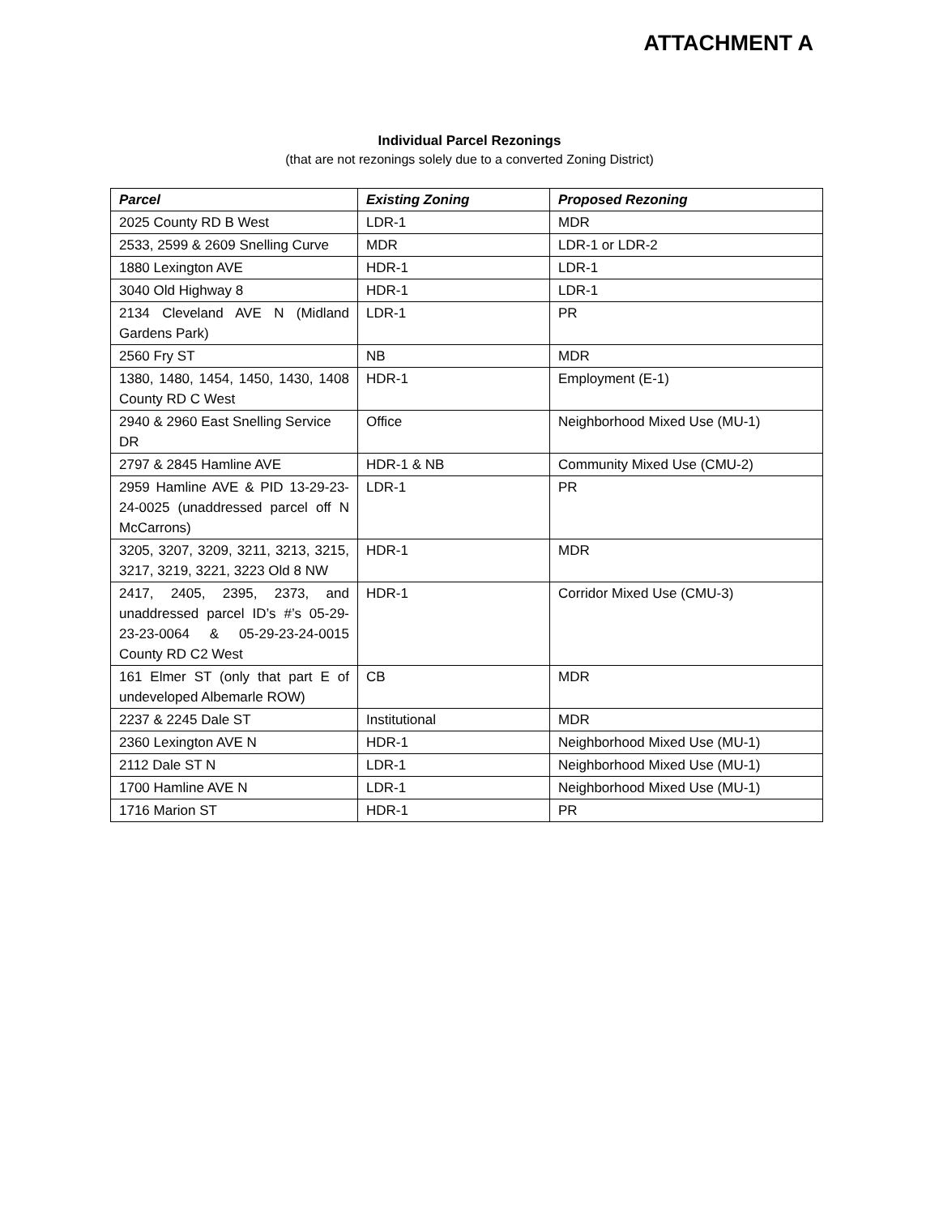ATTACHMENT A
Individual Parcel Rezonings
(that are not rezonings solely due to a converted Zoning District)
| Parcel | Existing Zoning | Proposed Rezoning |
| --- | --- | --- |
| 2025 County RD B West | LDR-1 | MDR |
| 2533, 2599 & 2609 Snelling Curve | MDR | LDR-1 or LDR-2 |
| 1880 Lexington AVE | HDR-1 | LDR-1 |
| 3040 Old Highway 8 | HDR-1 | LDR-1 |
| 2134 Cleveland AVE N (Midland Gardens Park) | LDR-1 | PR |
| 2560 Fry ST | NB | MDR |
| 1380, 1480, 1454, 1450, 1430, 1408 County RD C West | HDR-1 | Employment (E-1) |
| 2940 & 2960 East Snelling Service DR | Office | Neighborhood Mixed Use (MU-1) |
| 2797 & 2845 Hamline AVE | HDR-1 & NB | Community Mixed Use (CMU-2) |
| 2959 Hamline AVE & PID 13-29-23-24-0025 (unaddressed parcel off N McCarrons) | LDR-1 | PR |
| 3205, 3207, 3209, 3211, 3213, 3215, 3217, 3219, 3221, 3223 Old 8 NW | HDR-1 | MDR |
| 2417, 2405, 2395, 2373, and unaddressed parcel ID’s #’s 05-29-23-23-0064 & 05-29-23-24-0015 County RD C2 West | HDR-1 | Corridor Mixed Use (CMU-3) |
| 161 Elmer ST (only that part E of undeveloped Albemarle ROW) | CB | MDR |
| 2237 & 2245 Dale ST | Institutional | MDR |
| 2360 Lexington AVE N | HDR-1 | Neighborhood Mixed Use (MU-1) |
| 2112 Dale ST N | LDR-1 | Neighborhood Mixed Use (MU-1) |
| 1700 Hamline AVE N | LDR-1 | Neighborhood Mixed Use (MU-1) |
| 1716 Marion ST | HDR-1 | PR |